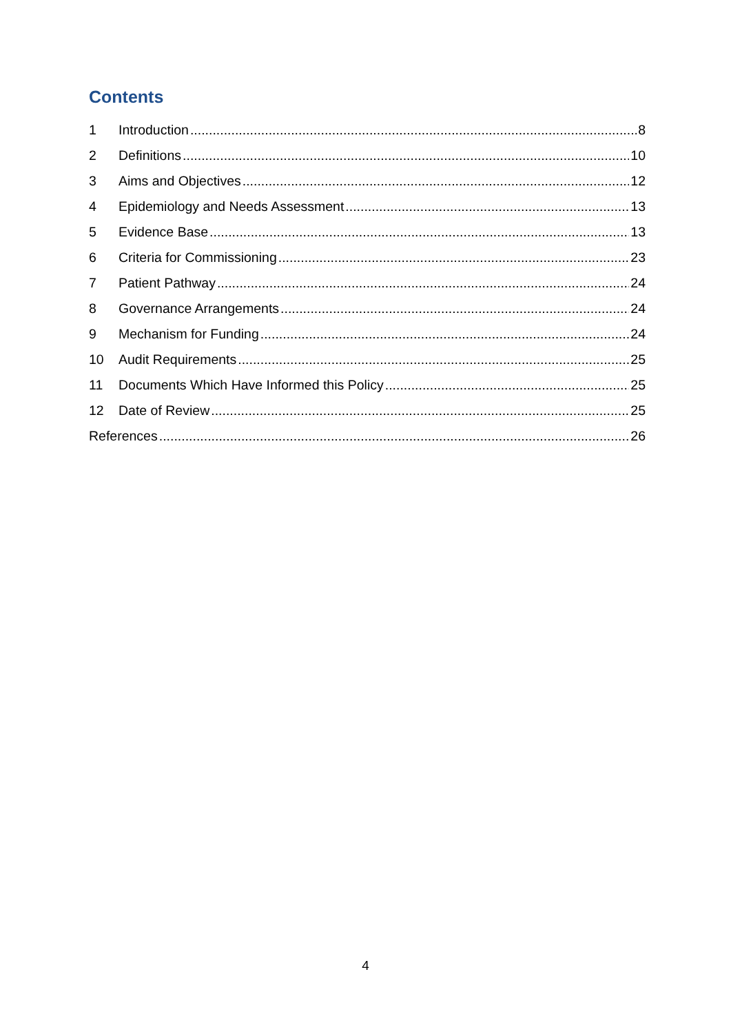Contents
1 Introduction 8
2 Definitions 10
3 Aims and Objectives 12
4 Epidemiology and Needs Assessment 13
5 Evidence Base 13
6 Criteria for Commissioning 23
7 Patient Pathway 24
8 Governance Arrangements 24
9 Mechanism for Funding 24
10 Audit Requirements 25
11 Documents Which Have Informed this Policy 25
12 Date of Review 25
References 26
4